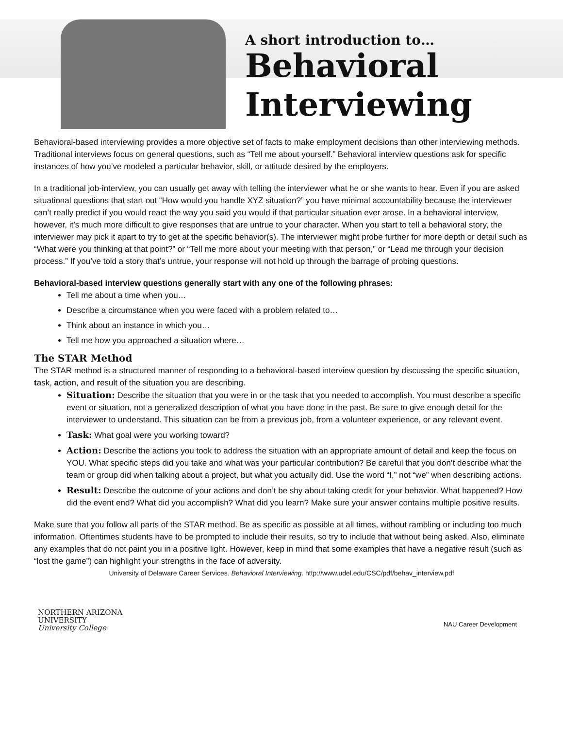A short introduction to…
Behavioral
Interviewing
Behavioral-based interviewing provides a more objective set of facts to make employment decisions than other interviewing methods. Traditional interviews focus on general questions, such as “Tell me about yourself.” Behavioral interview questions ask for specific instances of how you’ve modeled a particular behavior, skill, or attitude desired by the employers.
In a traditional job-interview, you can usually get away with telling the interviewer what he or she wants to hear. Even if you are asked situational questions that start out “How would you handle XYZ situation?” you have minimal accountability because the interviewer can’t really predict if you would react the way you said you would if that particular situation ever arose. In a behavioral interview, however, it’s much more difficult to give responses that are untrue to your character. When you start to tell a behavioral story, the interviewer may pick it apart to try to get at the specific behavior(s). The interviewer might probe further for more depth or detail such as “What were you thinking at that point?” or “Tell me more about your meeting with that person,” or “Lead me through your decision process.” If you’ve told a story that’s untrue, your response will not hold up through the barrage of probing questions.
Behavioral-based interview questions generally start with any one of the following phrases:
Tell me about a time when you…
Describe a circumstance when you were faced with a problem related to…
Think about an instance in which you…
Tell me how you approached a situation where…
The STAR Method
The STAR method is a structured manner of responding to a behavioral-based interview question by discussing the specific situation, task, action, and result of the situation you are describing.
Situation: Describe the situation that you were in or the task that you needed to accomplish. You must describe a specific event or situation, not a generalized description of what you have done in the past. Be sure to give enough detail for the interviewer to understand. This situation can be from a previous job, from a volunteer experience, or any relevant event.
Task: What goal were you working toward?
Action: Describe the actions you took to address the situation with an appropriate amount of detail and keep the focus on YOU. What specific steps did you take and what was your particular contribution? Be careful that you don’t describe what the team or group did when talking about a project, but what you actually did. Use the word “I,” not “we” when describing actions.
Result: Describe the outcome of your actions and don’t be shy about taking credit for your behavior. What happened? How did the event end? What did you accomplish? What did you learn? Make sure your answer contains multiple positive results.
Make sure that you follow all parts of the STAR method. Be as specific as possible at all times, without rambling or including too much information. Oftentimes students have to be prompted to include their results, so try to include that without being asked. Also, eliminate any examples that do not paint you in a positive light. However, keep in mind that some examples that have a negative result (such as “lost the game”) can highlight your strengths in the face of adversity.
University of Delaware Career Services. Behavioral Interviewing. http://www.udel.edu/CSC/pdf/behav_interview.pdf
NORTHERN ARIZONA
UNIVERSITY
University College
NAU Career Development